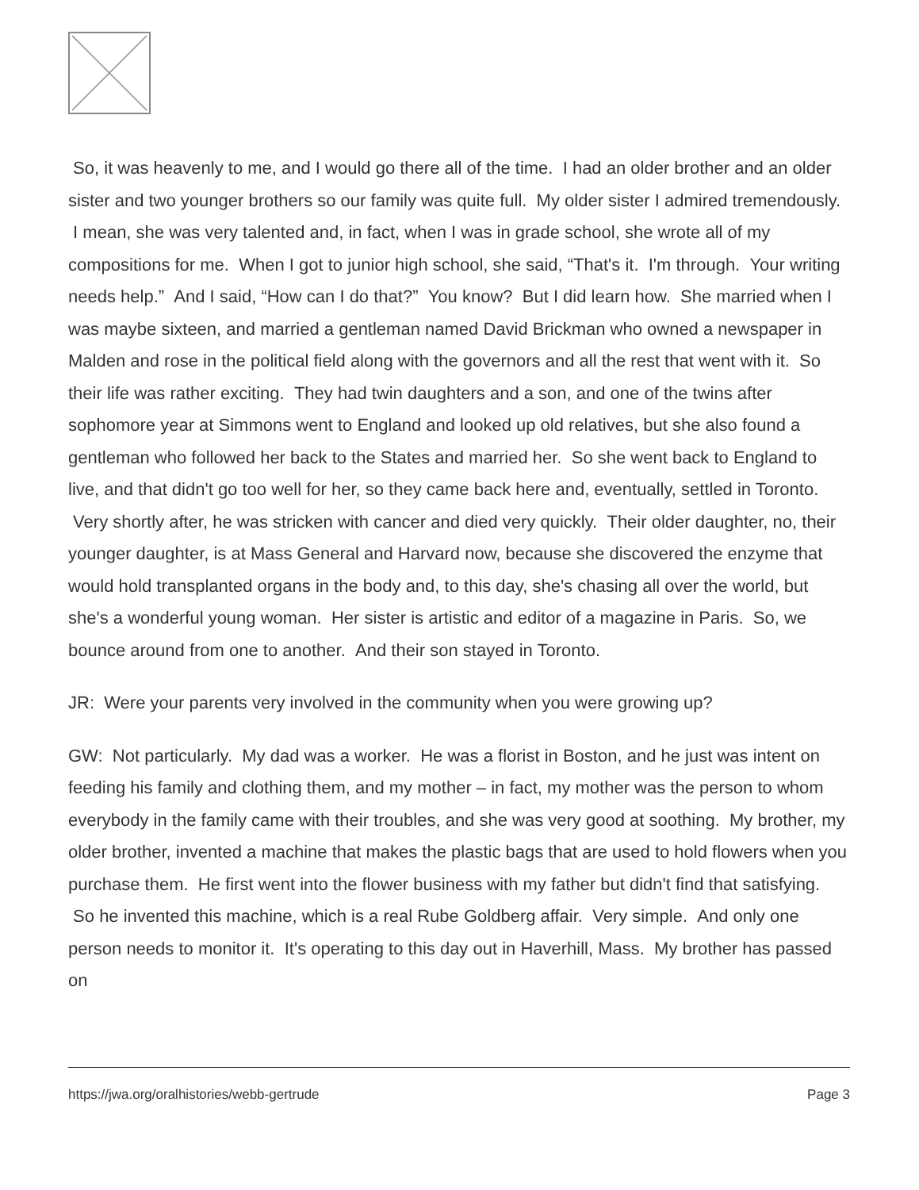So, it was heavenly to me, and I would go there all of the time. I had an older brother and an older sister and two younger brothers so our family was quite full. My older sister I admired tremendously. I mean, she was very talented and, in fact, when I was in grade school, she wrote all of my compositions for me. When I got to junior high school, she said, “That's it. I'm through. Your writing needs help.” And I said, “How can I do that?” You know? But I did learn how. She married when I was maybe sixteen, and married a gentleman named David Brickman who owned a newspaper in Malden and rose in the political field along with the governors and all the rest that went with it. So their life was rather exciting. They had twin daughters and a son, and one of the twins after sophomore year at Simmons went to England and looked up old relatives, but she also found a gentleman who followed her back to the States and married her. So she went back to England to live, and that didn't go too well for her, so they came back here and, eventually, settled in Toronto. Very shortly after, he was stricken with cancer and died very quickly. Their older daughter, no, their younger daughter, is at Mass General and Harvard now, because she discovered the enzyme that would hold transplanted organs in the body and, to this day, she's chasing all over the world, but she's a wonderful young woman. Her sister is artistic and editor of a magazine in Paris. So, we bounce around from one to another. And their son stayed in Toronto.
JR: Were your parents very involved in the community when you were growing up?
GW: Not particularly. My dad was a worker. He was a florist in Boston, and he just was intent on feeding his family and clothing them, and my mother – in fact, my mother was the person to whom everybody in the family came with their troubles, and she was very good at soothing. My brother, my older brother, invented a machine that makes the plastic bags that are used to hold flowers when you purchase them. He first went into the flower business with my father but didn't find that satisfying. So he invented this machine, which is a real Rube Goldberg affair. Very simple. And only one person needs to monitor it. It's operating to this day out in Haverhill, Mass. My brother has passed on
https://jwa.org/oralhistories/webb-gertrude Page 3